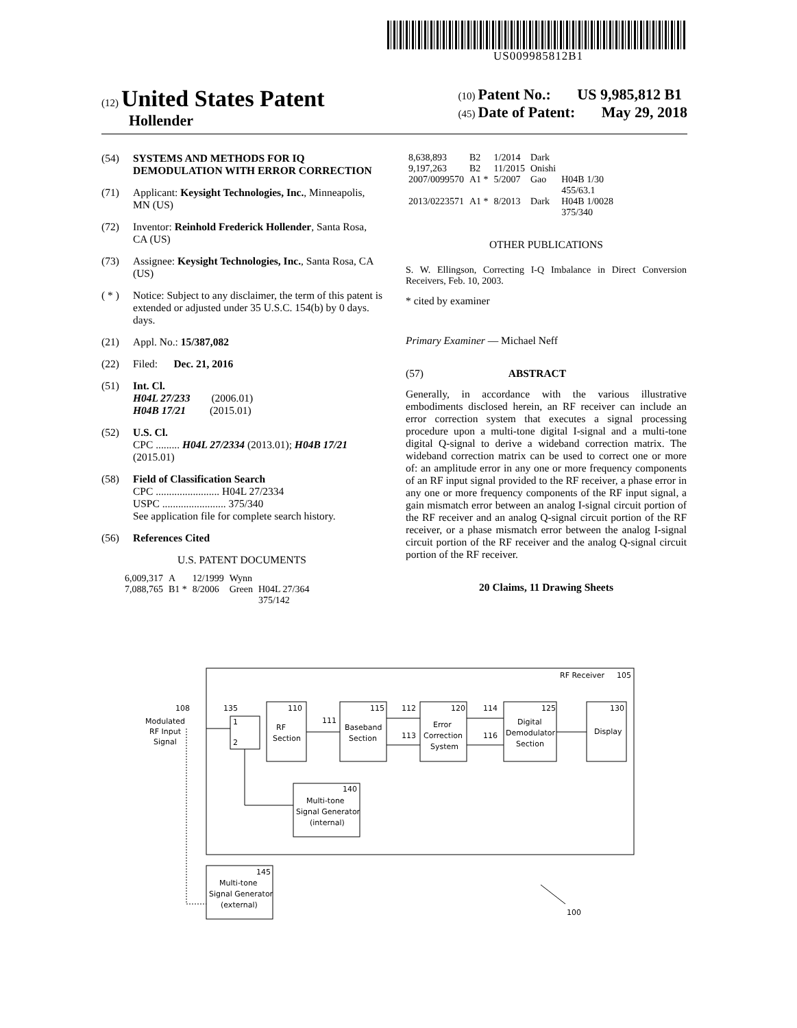US009985812B1
(12) United States Patent
Hollender
(10) Patent No.: US 9,985,812 B1
(45) Date of Patent: May 29, 2018
(54) SYSTEMS AND METHODS FOR IQ DEMODULATION WITH ERROR CORRECTION
(71) Applicant: Keysight Technologies, Inc., Minneapolis, MN (US)
(72) Inventor: Reinhold Frederick Hollender, Santa Rosa, CA (US)
(73) Assignee: Keysight Technologies, Inc., Santa Rosa, CA (US)
( * ) Notice: Subject to any disclaimer, the term of this patent is extended or adjusted under 35 U.S.C. 154(b) by 0 days. days.
(21) Appl. No.: 15/387,082
(22) Filed: Dec. 21, 2016
(51) Int. Cl.
H04L 27/233 (2006.01)
H04B 17/21 (2015.01)
(52) U.S. Cl.
CPC ......... H04L 27/2334 (2013.01); H04B 17/21 (2015.01)
(58) Field of Classification Search
CPC ........................ H04L 27/2334
USPC ........................ 375/340
See application file for complete search history.
(56) References Cited
U.S. PATENT DOCUMENTS
| 6,009,317 | A | 12/1999 | Wynn | |
| 7,088,765 | B1 * | 8/2006 | Green | H04L 27/364 375/142 |
| 8,638,893 | B2 | 1/2014 | Dark | |
| 9,197,263 | B2 | 11/2015 | Onishi | |
| 2007/0099570 | A1 * | 5/2007 | Gao | H04B 1/30 455/63.1 |
| 2013/0223571 | A1 * | 8/2013 | Dark | H04B 1/0028 375/340 |
OTHER PUBLICATIONS
S. W. Ellingson, Correcting I-Q Imbalance in Direct Conversion Receivers, Feb. 10, 2003.
* cited by examiner
Primary Examiner — Michael Neff
(57) ABSTRACT
Generally, in accordance with the various illustrative embodiments disclosed herein, an RF receiver can include an error correction system that executes a signal processing procedure upon a multi-tone digital I-signal and a multi-tone digital Q-signal to derive a wideband correction matrix. The wideband correction matrix can be used to correct one or more of: an amplitude error in any one or more frequency components of an RF input signal provided to the RF receiver, a phase error in any one or more frequency components of the RF input signal, a gain mismatch error between an analog I-signal circuit portion of the RF receiver and an analog Q-signal circuit portion of the RF receiver, or a phase mismatch error between the analog I-signal circuit portion of the RF receiver and the analog Q-signal circuit portion of the RF receiver.
20 Claims, 11 Drawing Sheets
RF Receiver
105
110
RF
Section
115
Baseband
Section
120
Error
Correction
System
125
Digital
Demodulator
Section
130
Display
140
Multi-tone
Signal Generator
(internal)
145
Multi-tone
Signal Generator
(external)
108
135
Modulated
RF Input
Signal
1
2
111
112
113
114
116
100